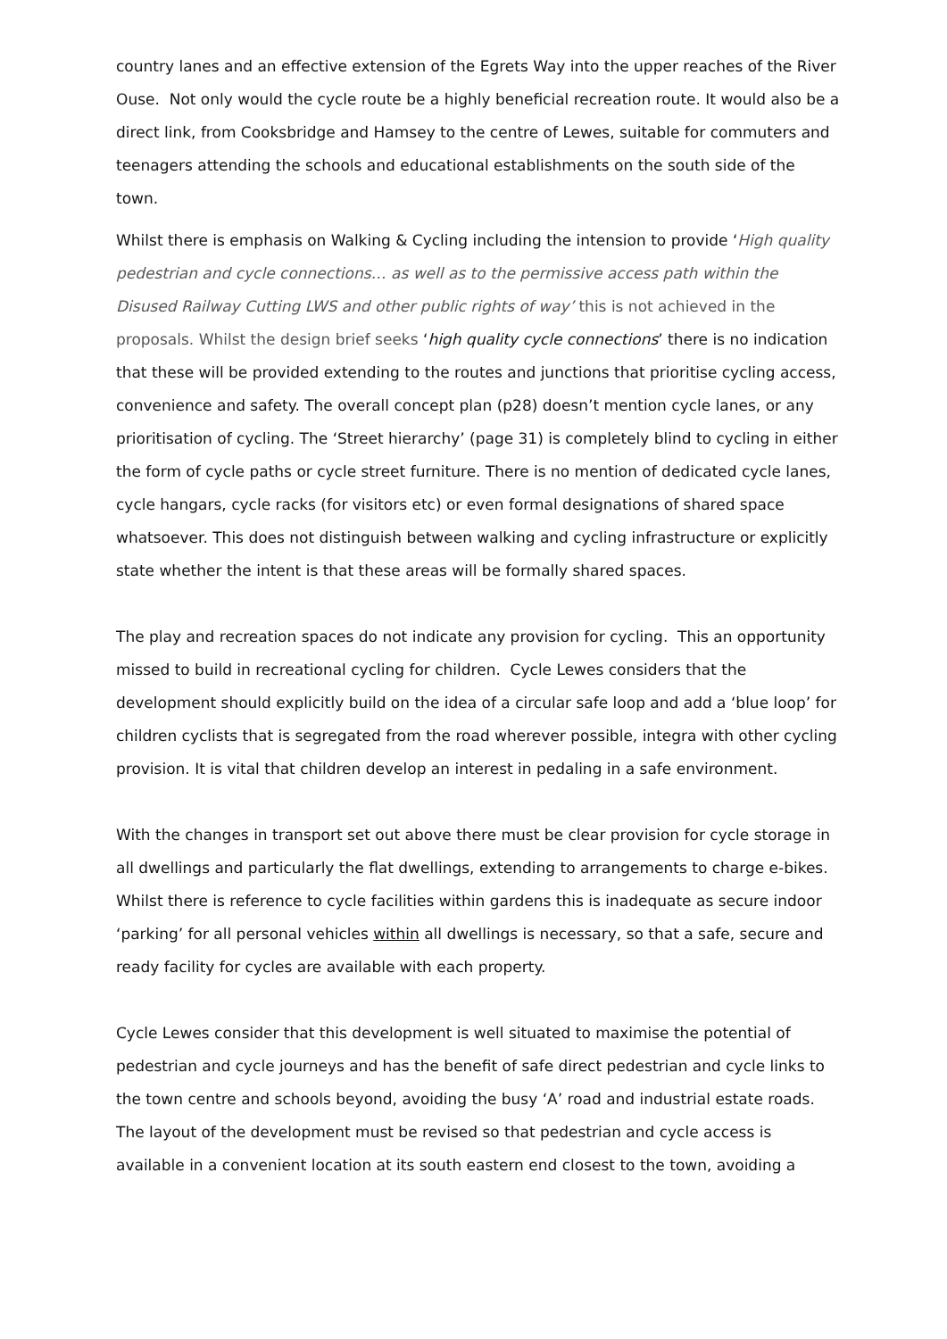country lanes and an effective extension of the Egrets Way into the upper reaches of the River Ouse. Not only would the cycle route be a highly beneficial recreation route. It would also be a direct link, from Cooksbridge and Hamsey to the centre of Lewes, suitable for commuters and teenagers attending the schools and educational establishments on the south side of the town.
Whilst there is emphasis on Walking & Cycling including the intension to provide ‘High quality pedestrian and cycle connections… as well as to the permissive access path within the Disused Railway Cutting LWS and other public rights of way’ this is not achieved in the proposals. Whilst the design brief seeks ‘high quality cycle connections’ there is no indication that these will be provided extending to the routes and junctions that prioritise cycling access, convenience and safety. The overall concept plan (p28) doesn’t mention cycle lanes, or any prioritisation of cycling. The ‘Street hierarchy’ (page 31) is completely blind to cycling in either the form of cycle paths or cycle street furniture. There is no mention of dedicated cycle lanes, cycle hangars, cycle racks (for visitors etc) or even formal designations of shared space whatsoever. This does not distinguish between walking and cycling infrastructure or explicitly state whether the intent is that these areas will be formally shared spaces.
The play and recreation spaces do not indicate any provision for cycling. This an opportunity missed to build in recreational cycling for children. Cycle Lewes considers that the development should explicitly build on the idea of a circular safe loop and add a ‘blue loop’ for children cyclists that is segregated from the road wherever possible, integra with other cycling provision. It is vital that children develop an interest in pedaling in a safe environment.
With the changes in transport set out above there must be clear provision for cycle storage in all dwellings and particularly the flat dwellings, extending to arrangements to charge e-bikes. Whilst there is reference to cycle facilities within gardens this is inadequate as secure indoor ‘parking’ for all personal vehicles within all dwellings is necessary, so that a safe, secure and ready facility for cycles are available with each property.
Cycle Lewes consider that this development is well situated to maximise the potential of pedestrian and cycle journeys and has the benefit of safe direct pedestrian and cycle links to the town centre and schools beyond, avoiding the busy ‘A’ road and industrial estate roads. The layout of the development must be revised so that pedestrian and cycle access is available in a convenient location at its south eastern end closest to the town, avoiding a